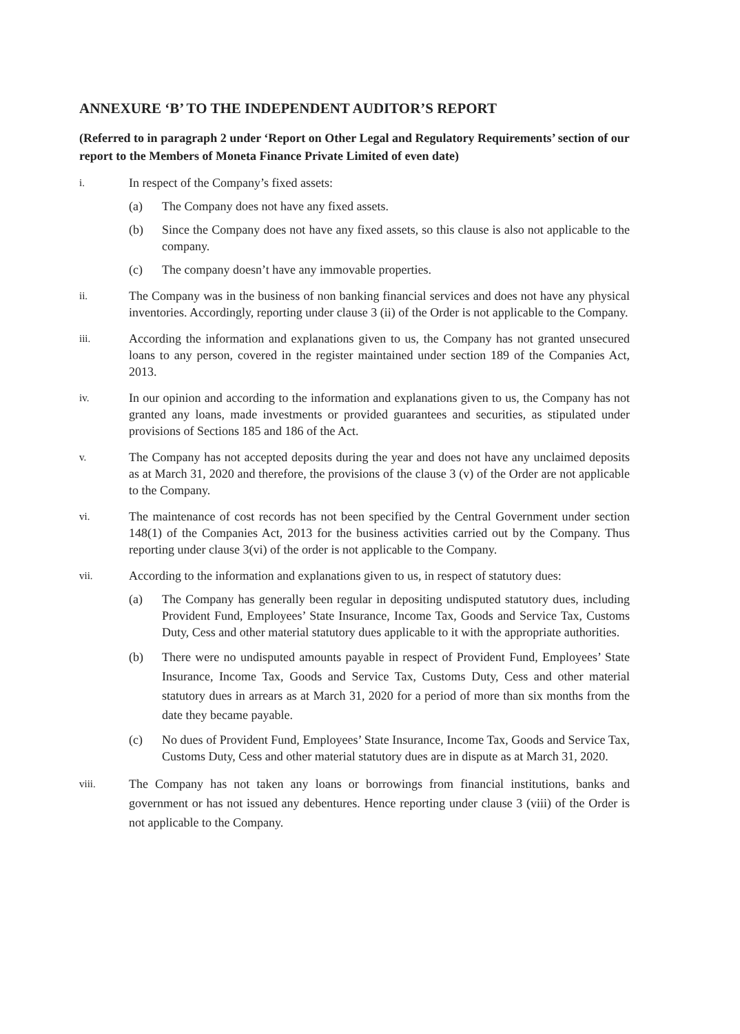ANNEXURE ‘B’ TO THE INDEPENDENT AUDITOR’S REPORT
(Referred to in paragraph 2 under ‘Report on Other Legal and Regulatory Requirements’ section of our report to the Members of Moneta Finance Private Limited of even date)
i.
In respect of the Company’s fixed assets:
(a) The Company does not have any fixed assets.
(b) Since the Company does not have any fixed assets, so this clause is also not applicable to the company.
(c) The company doesn’t have any immovable properties.
ii.
The Company was in the business of non banking financial services and does not have any physical inventories. Accordingly, reporting under clause 3 (ii) of the Order is not applicable to the Company.
iii.
According the information and explanations given to us, the Company has not granted unsecured loans to any person, covered in the register maintained under section 189 of the Companies Act, 2013.
iv.
In our opinion and according to the information and explanations given to us, the Company has not granted any loans, made investments or provided guarantees and securities, as stipulated under provisions of Sections 185 and 186 of the Act.
v.
The Company has not accepted deposits during the year and does not have any unclaimed deposits as at March 31, 2020 and therefore, the provisions of the clause 3 (v) of the Order are not applicable to the Company.
vi.
The maintenance of cost records has not been specified by the Central Government under section 148(1) of the Companies Act, 2013 for the business activities carried out by the Company. Thus reporting under clause 3(vi) of the order is not applicable to the Company.
vii.
According to the information and explanations given to us, in respect of statutory dues:
(a) The Company has generally been regular in depositing undisputed statutory dues, including Provident Fund, Employees’ State Insurance, Income Tax, Goods and Service Tax, Customs Duty, Cess and other material statutory dues applicable to it with the appropriate authorities.
(b) There were no undisputed amounts payable in respect of Provident Fund, Employees’ State Insurance, Income Tax, Goods and Service Tax, Customs Duty, Cess and other material statutory dues in arrears as at March 31, 2020 for a period of more than six months from the date they became payable.
(c) No dues of Provident Fund, Employees’ State Insurance, Income Tax, Goods and Service Tax, Customs Duty, Cess and other material statutory dues are in dispute as at March 31, 2020.
viii.
The Company has not taken any loans or borrowings from financial institutions, banks and government or has not issued any debentures. Hence reporting under clause 3 (viii) of the Order is not applicable to the Company.